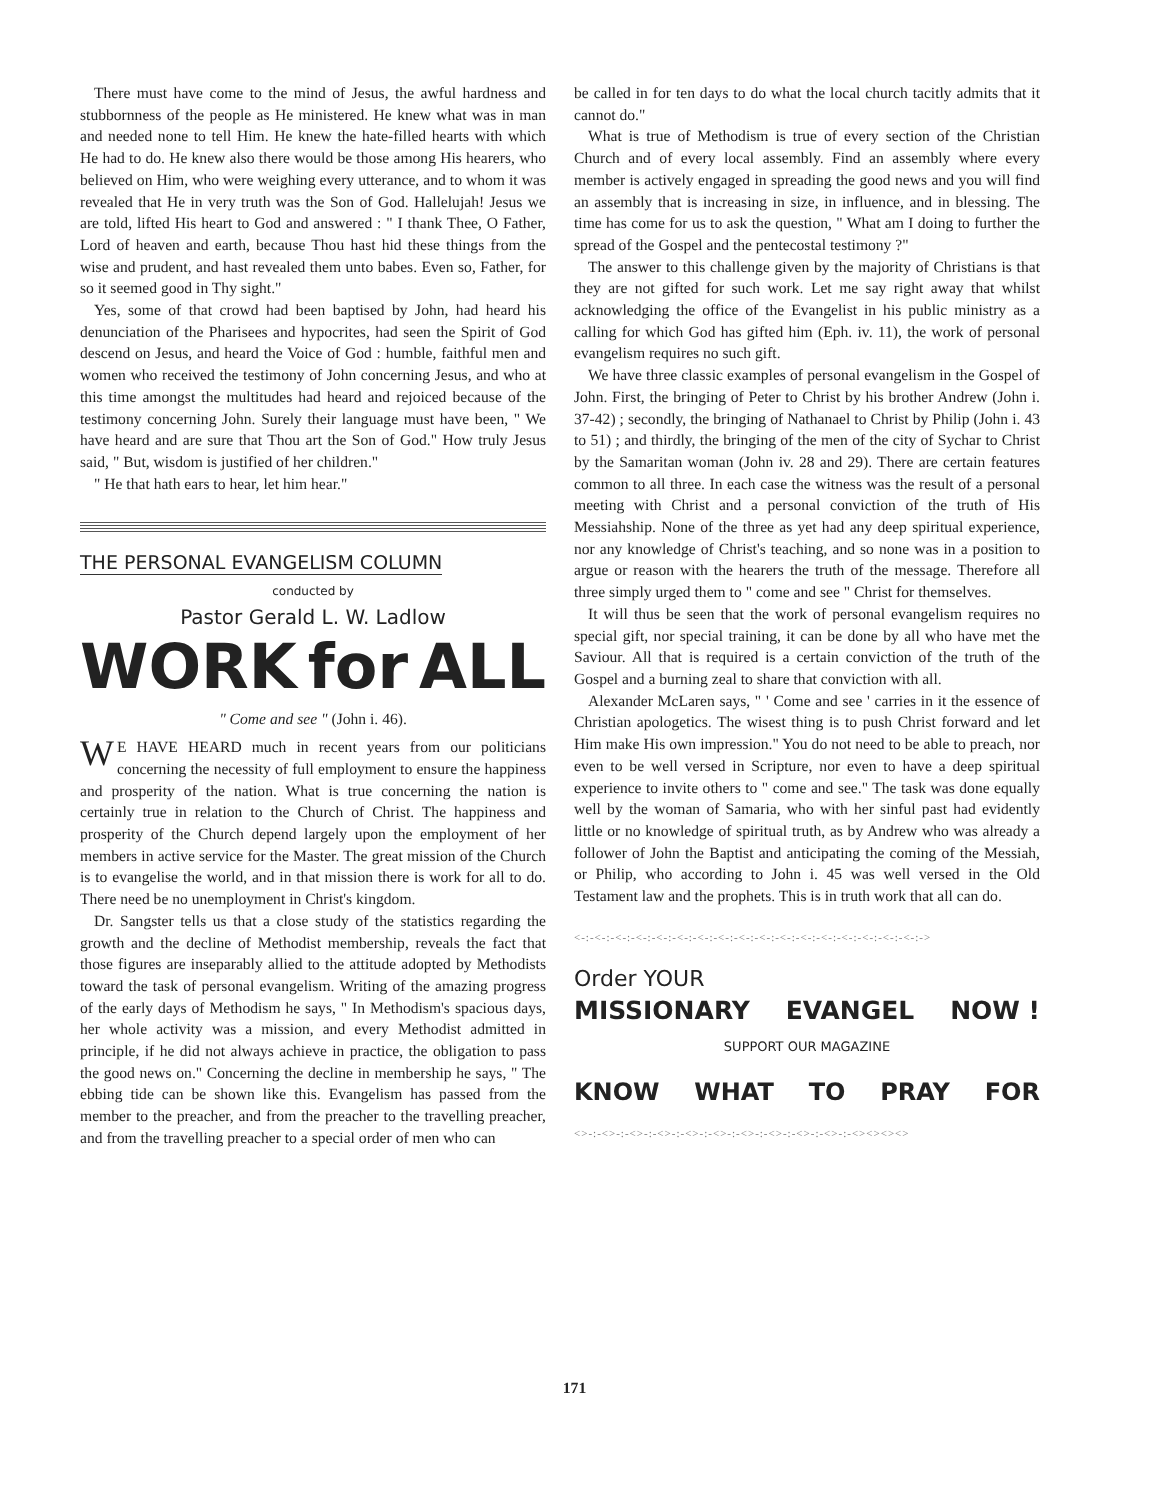There must have come to the mind of Jesus, the awful hardness and stubbornness of the people as He ministered. He knew what was in man and needed none to tell Him. He knew the hate-filled hearts with which He had to do. He knew also there would be those among His hearers, who believed on Him, who were weighing every utterance, and to whom it was revealed that He in very truth was the Son of God. Hallelujah! Jesus we are told, lifted His heart to God and answered : " I thank Thee, O Father, Lord of heaven and earth, because Thou hast hid these things from the wise and prudent, and hast revealed them unto babes. Even so, Father, for so it seemed good in Thy sight."
Yes, some of that crowd had been baptised by John, had heard his denunciation of the Pharisees and hypocrites, had seen the Spirit of God descend on Jesus, and heard the Voice of God : humble, faithful men and women who received the testimony of John concerning Jesus, and who at this time amongst the multitudes had heard and rejoiced because of the testimony concerning John. Surely their language must have been, " We have heard and are sure that Thou art the Son of God." How truly Jesus said, " But, wisdom is justified of her children."
" He that hath ears to hear, let him hear."
THE PERSONAL EVANGELISM COLUMN
conducted by
Pastor Gerald L. W. Ladlow
WORK for ALL
" Come and see " (John i. 46).
WE HAVE HEARD much in recent years from our politicians concerning the necessity of full employment to ensure the happiness and prosperity of the nation. What is true concerning the nation is certainly true in relation to the Church of Christ. The happiness and prosperity of the Church depend largely upon the employment of her members in active service for the Master. The great mission of the Church is to evangelise the world, and in that mission there is work for all to do. There need be no unemployment in Christ's kingdom.
Dr. Sangster tells us that a close study of the statistics regarding the growth and the decline of Methodist membership, reveals the fact that those figures are inseparably allied to the attitude adopted by Methodists toward the task of personal evangelism. Writing of the amazing progress of the early days of Methodism he says, " In Methodism's spacious days, her whole activity was a mission, and every Methodist admitted in principle, if he did not always achieve in practice, the obligation to pass the good news on." Concerning the decline in membership he says, " The ebbing tide can be shown like this. Evangelism has passed from the member to the preacher, and from the preacher to the travelling preacher, and from the travelling preacher to a special order of men who can
be called in for ten days to do what the local church tacitly admits that it cannot do."
What is true of Methodism is true of every section of the Christian Church and of every local assembly. Find an assembly where every member is actively engaged in spreading the good news and you will find an assembly that is increasing in size, in influence, and in blessing. The time has come for us to ask the question, " What am I doing to further the spread of the Gospel and the pentecostal testimony ?"
The answer to this challenge given by the majority of Christians is that they are not gifted for such work. Let me say right away that whilst acknowledging the office of the Evangelist in his public ministry as a calling for which God has gifted him (Eph. iv. 11), the work of personal evangelism requires no such gift.
We have three classic examples of personal evangelism in the Gospel of John. First, the bringing of Peter to Christ by his brother Andrew (John i. 37-42) ; secondly, the bringing of Nathanael to Christ by Philip (John i. 43 to 51) ; and thirdly, the bringing of the men of the city of Sychar to Christ by the Samaritan woman (John iv. 28 and 29). There are certain features common to all three. In each case the witness was the result of a personal meeting with Christ and a personal conviction of the truth of His Messiahship. None of the three as yet had any deep spiritual experience, nor any knowledge of Christ's teaching, and so none was in a position to argue or reason with the hearers the truth of the message. Therefore all three simply urged them to " come and see " Christ for themselves.
It will thus be seen that the work of personal evangelism requires no special gift, nor special training, it can be done by all who have met the Saviour. All that is required is a certain conviction of the truth of the Gospel and a burning zeal to share that conviction with all.
Alexander McLaren says, " ' Come and see ' carries in it the essence of Christian apologetics. The wisest thing is to push Christ forward and let Him make His own impression." You do not need to be able to preach, nor even to be well versed in Scripture, nor even to have a deep spiritual experience to invite others to " come and see." The task was done equally well by the woman of Samaria, who with her sinful past had evidently little or no knowledge of spiritual truth, as by Andrew who was already a follower of John the Baptist and anticipating the coming of the Messiah, or Philip, who according to John i. 45 was well versed in the Old Testament law and the prophets. This is in truth work that all can do.
<-:-<-:-<-:-<-:-<-:-<-:-<-:-<-:-<-:-<-:-<-:-<-:-<-:-<-:-<-:-<-:-<-:->
Order YOUR
MISSIONARY EVANGEL NOW !
SUPPORT OUR MAGAZINE
KNOW WHAT TO PRAY FOR
<>-:-<>-:-<>-:-<>-:-<>-:-<>-:-<>-:-<>-:-<>-:-<>-:-<><><><>
171